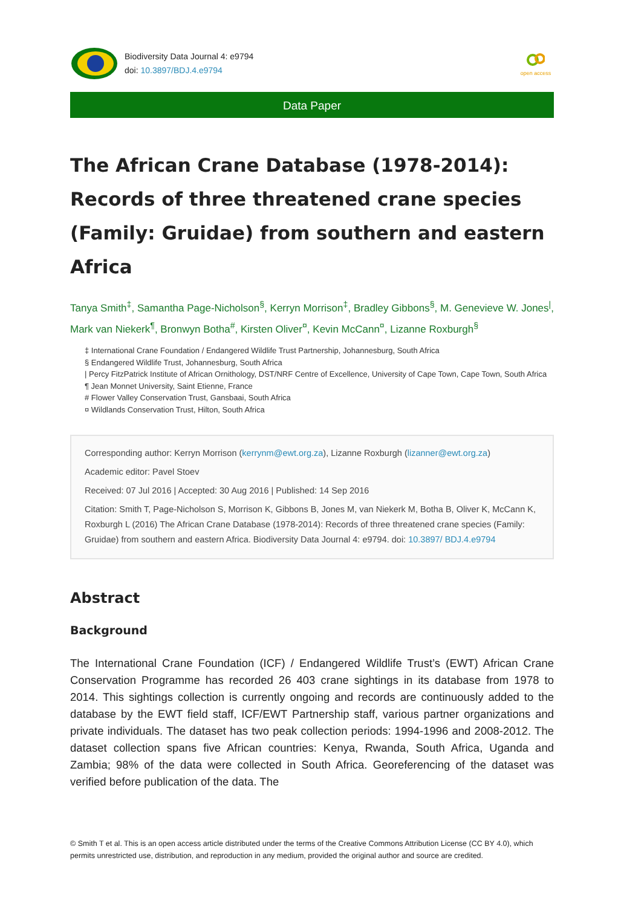Biodiversity Data Journal 4: e9794
doi: 10.3897/BDJ.4.e9794
open access
Data Paper
The African Crane Database (1978-2014): Records of three threatened crane species (Family: Gruidae) from southern and eastern Africa
Tanya Smith<sup>‡</sup>, Samantha Page-Nicholson<sup>§</sup>, Kerryn Morrison<sup>‡</sup>, Bradley Gibbons<sup>§</sup>, M. Genevieve W. Jones<sup>|</sup>, Mark van Niekerk<sup>¶</sup>, Bronwyn Botha<sup>#</sup>, Kirsten Oliver<sup>¤</sup>, Kevin McCann<sup>¤</sup>, Lizanne Roxburgh<sup>§</sup>
‡ International Crane Foundation / Endangered Wildlife Trust Partnership, Johannesburg, South Africa
§ Endangered Wildlife Trust, Johannesburg, South Africa
| Percy FitzPatrick Institute of African Ornithology, DST/NRF Centre of Excellence, University of Cape Town, Cape Town, South Africa
¶ Jean Monnet University, Saint Etienne, France
# Flower Valley Conservation Trust, Gansbaai, South Africa
¤ Wildlands Conservation Trust, Hilton, South Africa
Corresponding author: Kerryn Morrison (kerrynm@ewt.org.za), Lizanne Roxburgh (lizanner@ewt.org.za)
Academic editor: Pavel Stoev
Received: 07 Jul 2016 | Accepted: 30 Aug 2016 | Published: 14 Sep 2016
Citation: Smith T, Page-Nicholson S, Morrison K, Gibbons B, Jones M, van Niekerk M, Botha B, Oliver K, McCann K, Roxburgh L (2016) The African Crane Database (1978-2014): Records of three threatened crane species (Family: Gruidae) from southern and eastern Africa. Biodiversity Data Journal 4: e9794. doi: 10.3897/ BDJ.4.e9794
Abstract
Background
The International Crane Foundation (ICF) / Endangered Wildlife Trust’s (EWT) African Crane Conservation Programme has recorded 26 403 crane sightings in its database from 1978 to 2014. This sightings collection is currently ongoing and records are continuously added to the database by the EWT field staff, ICF/EWT Partnership staff, various partner organizations and private individuals. The dataset has two peak collection periods: 1994-1996 and 2008-2012. The dataset collection spans five African countries: Kenya, Rwanda, South Africa, Uganda and Zambia; 98% of the data were collected in South Africa. Georeferencing of the dataset was verified before publication of the data. The
© Smith T et al. This is an open access article distributed under the terms of the Creative Commons Attribution License (CC BY 4.0), which permits unrestricted use, distribution, and reproduction in any medium, provided the original author and source are credited.